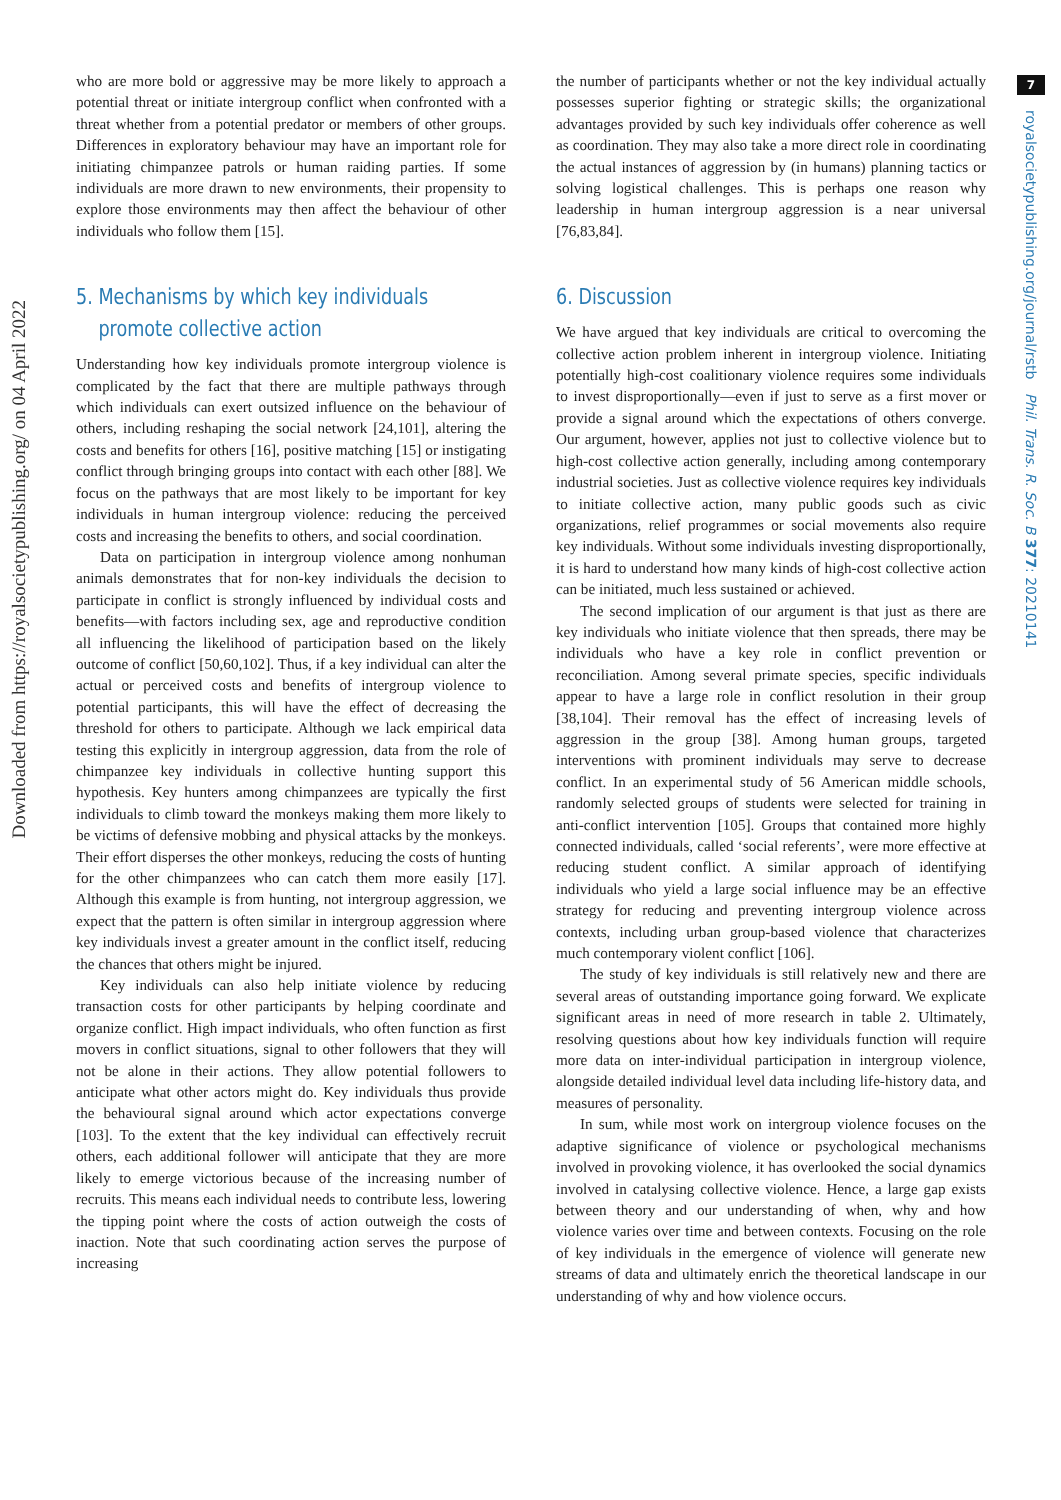Downloaded from https://royalsocietypublishing.org/ on 04 April 2022
7
royalsocietypublishing.org/journal/rstb Phil. Trans. R. Soc. B 377: 20210141
who are more bold or aggressive may be more likely to approach a potential threat or initiate intergroup conflict when confronted with a threat whether from a potential predator or members of other groups. Differences in exploratory behaviour may have an important role for initiating chimpanzee patrols or human raiding parties. If some individuals are more drawn to new environments, their propensity to explore those environments may then affect the behaviour of other individuals who follow them [15].
5. Mechanisms by which key individuals
promote collective action
Understanding how key individuals promote intergroup violence is complicated by the fact that there are multiple pathways through which individuals can exert outsized influence on the behaviour of others, including reshaping the social network [24,101], altering the costs and benefits for others [16], positive matching [15] or instigating conflict through bringing groups into contact with each other [88]. We focus on the pathways that are most likely to be important for key individuals in human intergroup violence: reducing the perceived costs and increasing the benefits to others, and social coordination.
Data on participation in intergroup violence among nonhuman animals demonstrates that for non-key individuals the decision to participate in conflict is strongly influenced by individual costs and benefits—with factors including sex, age and reproductive condition all influencing the likelihood of participation based on the likely outcome of conflict [50,60,102]. Thus, if a key individual can alter the actual or perceived costs and benefits of intergroup violence to potential participants, this will have the effect of decreasing the threshold for others to participate. Although we lack empirical data testing this explicitly in intergroup aggression, data from the role of chimpanzee key individuals in collective hunting support this hypothesis. Key hunters among chimpanzees are typically the first individuals to climb toward the monkeys making them more likely to be victims of defensive mobbing and physical attacks by the monkeys. Their effort disperses the other monkeys, reducing the costs of hunting for the other chimpanzees who can catch them more easily [17]. Although this example is from hunting, not intergroup aggression, we expect that the pattern is often similar in intergroup aggression where key individuals invest a greater amount in the conflict itself, reducing the chances that others might be injured.
Key individuals can also help initiate violence by reducing transaction costs for other participants by helping coordinate and organize conflict. High impact individuals, who often function as first movers in conflict situations, signal to other followers that they will not be alone in their actions. They allow potential followers to anticipate what other actors might do. Key individuals thus provide the behavioural signal around which actor expectations converge [103]. To the extent that the key individual can effectively recruit others, each additional follower will anticipate that they are more likely to emerge victorious because of the increasing number of recruits. This means each individual needs to contribute less, lowering the tipping point where the costs of action outweigh the costs of inaction. Note that such coordinating action serves the purpose of increasing
the number of participants whether or not the key individual actually possesses superior fighting or strategic skills; the organizational advantages provided by such key individuals offer coherence as well as coordination. They may also take a more direct role in coordinating the actual instances of aggression by (in humans) planning tactics or solving logistical challenges. This is perhaps one reason why leadership in human intergroup aggression is a near universal [76,83,84].
6. Discussion
We have argued that key individuals are critical to overcoming the collective action problem inherent in intergroup violence. Initiating potentially high-cost coalitionary violence requires some individuals to invest disproportionally—even if just to serve as a first mover or provide a signal around which the expectations of others converge. Our argument, however, applies not just to collective violence but to high-cost collective action generally, including among contemporary industrial societies. Just as collective violence requires key individuals to initiate collective action, many public goods such as civic organizations, relief programmes or social movements also require key individuals. Without some individuals investing disproportionally, it is hard to understand how many kinds of high-cost collective action can be initiated, much less sustained or achieved.
The second implication of our argument is that just as there are key individuals who initiate violence that then spreads, there may be individuals who have a key role in conflict prevention or reconciliation. Among several primate species, specific individuals appear to have a large role in conflict resolution in their group [38,104]. Their removal has the effect of increasing levels of aggression in the group [38]. Among human groups, targeted interventions with prominent individuals may serve to decrease conflict. In an experimental study of 56 American middle schools, randomly selected groups of students were selected for training in anti-conflict intervention [105]. Groups that contained more highly connected individuals, called ‘social referents’, were more effective at reducing student conflict. A similar approach of identifying individuals who yield a large social influence may be an effective strategy for reducing and preventing intergroup violence across contexts, including urban group-based violence that characterizes much contemporary violent conflict [106].
The study of key individuals is still relatively new and there are several areas of outstanding importance going forward. We explicate significant areas in need of more research in table 2. Ultimately, resolving questions about how key individuals function will require more data on inter-individual participation in intergroup violence, alongside detailed individual level data including life-history data, and measures of personality.
In sum, while most work on intergroup violence focuses on the adaptive significance of violence or psychological mechanisms involved in provoking violence, it has overlooked the social dynamics involved in catalysing collective violence. Hence, a large gap exists between theory and our understanding of when, why and how violence varies over time and between contexts. Focusing on the role of key individuals in the emergence of violence will generate new streams of data and ultimately enrich the theoretical landscape in our understanding of why and how violence occurs.